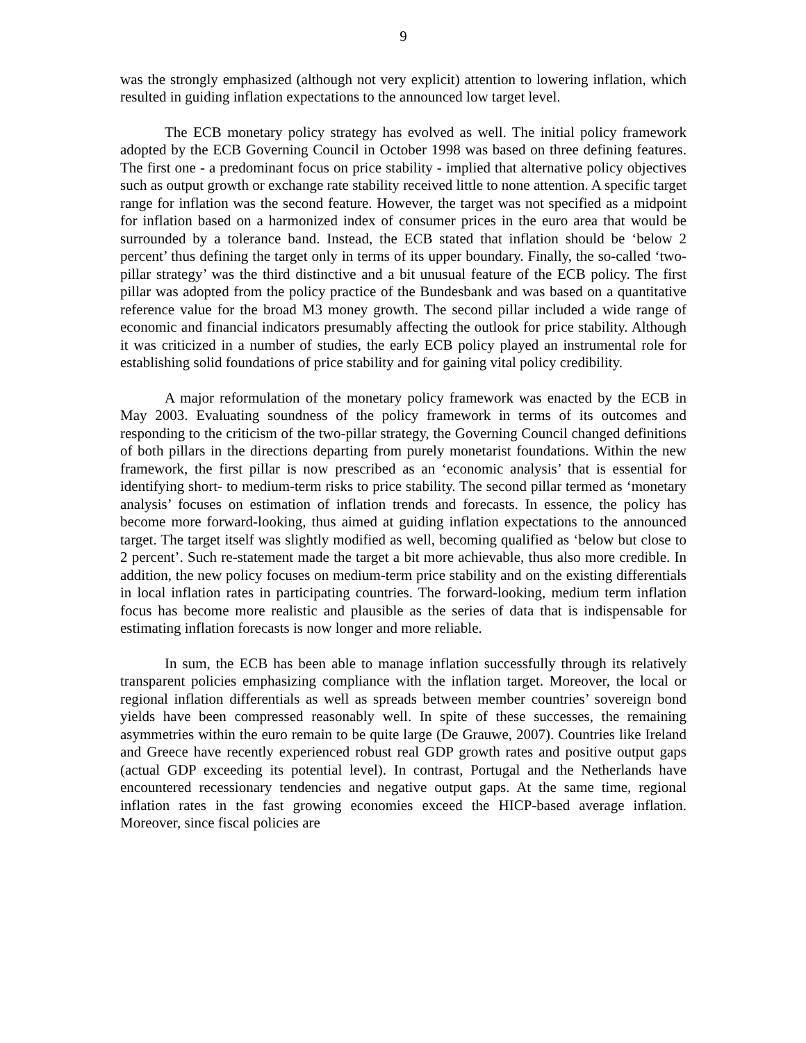9
was the strongly emphasized (although not very explicit) attention to lowering inflation, which resulted in guiding inflation expectations to the announced low target level.
The ECB monetary policy strategy has evolved as well. The initial policy framework adopted by the ECB Governing Council in October 1998 was based on three defining features. The first one - a predominant focus on price stability - implied that alternative policy objectives such as output growth or exchange rate stability received little to none attention. A specific target range for inflation was the second feature. However, the target was not specified as a midpoint for inflation based on a harmonized index of consumer prices in the euro area that would be surrounded by a tolerance band. Instead, the ECB stated that inflation should be ‘below 2 percent’ thus defining the target only in terms of its upper boundary. Finally, the so-called ‘two-pillar strategy’ was the third distinctive and a bit unusual feature of the ECB policy. The first pillar was adopted from the policy practice of the Bundesbank and was based on a quantitative reference value for the broad M3 money growth. The second pillar included a wide range of economic and financial indicators presumably affecting the outlook for price stability. Although it was criticized in a number of studies, the early ECB policy played an instrumental role for establishing solid foundations of price stability and for gaining vital policy credibility.
A major reformulation of the monetary policy framework was enacted by the ECB in May 2003. Evaluating soundness of the policy framework in terms of its outcomes and responding to the criticism of the two-pillar strategy, the Governing Council changed definitions of both pillars in the directions departing from purely monetarist foundations. Within the new framework, the first pillar is now prescribed as an ‘economic analysis’ that is essential for identifying short- to medium-term risks to price stability. The second pillar termed as ‘monetary analysis’ focuses on estimation of inflation trends and forecasts. In essence, the policy has become more forward-looking, thus aimed at guiding inflation expectations to the announced target. The target itself was slightly modified as well, becoming qualified as ‘below but close to 2 percent’. Such re-statement made the target a bit more achievable, thus also more credible. In addition, the new policy focuses on medium-term price stability and on the existing differentials in local inflation rates in participating countries. The forward-looking, medium term inflation focus has become more realistic and plausible as the series of data that is indispensable for estimating inflation forecasts is now longer and more reliable.
In sum, the ECB has been able to manage inflation successfully through its relatively transparent policies emphasizing compliance with the inflation target. Moreover, the local or regional inflation differentials as well as spreads between member countries’ sovereign bond yields have been compressed reasonably well. In spite of these successes, the remaining asymmetries within the euro remain to be quite large (De Grauwe, 2007). Countries like Ireland and Greece have recently experienced robust real GDP growth rates and positive output gaps (actual GDP exceeding its potential level). In contrast, Portugal and the Netherlands have encountered recessionary tendencies and negative output gaps. At the same time, regional inflation rates in the fast growing economies exceed the HICP-based average inflation. Moreover, since fiscal policies are